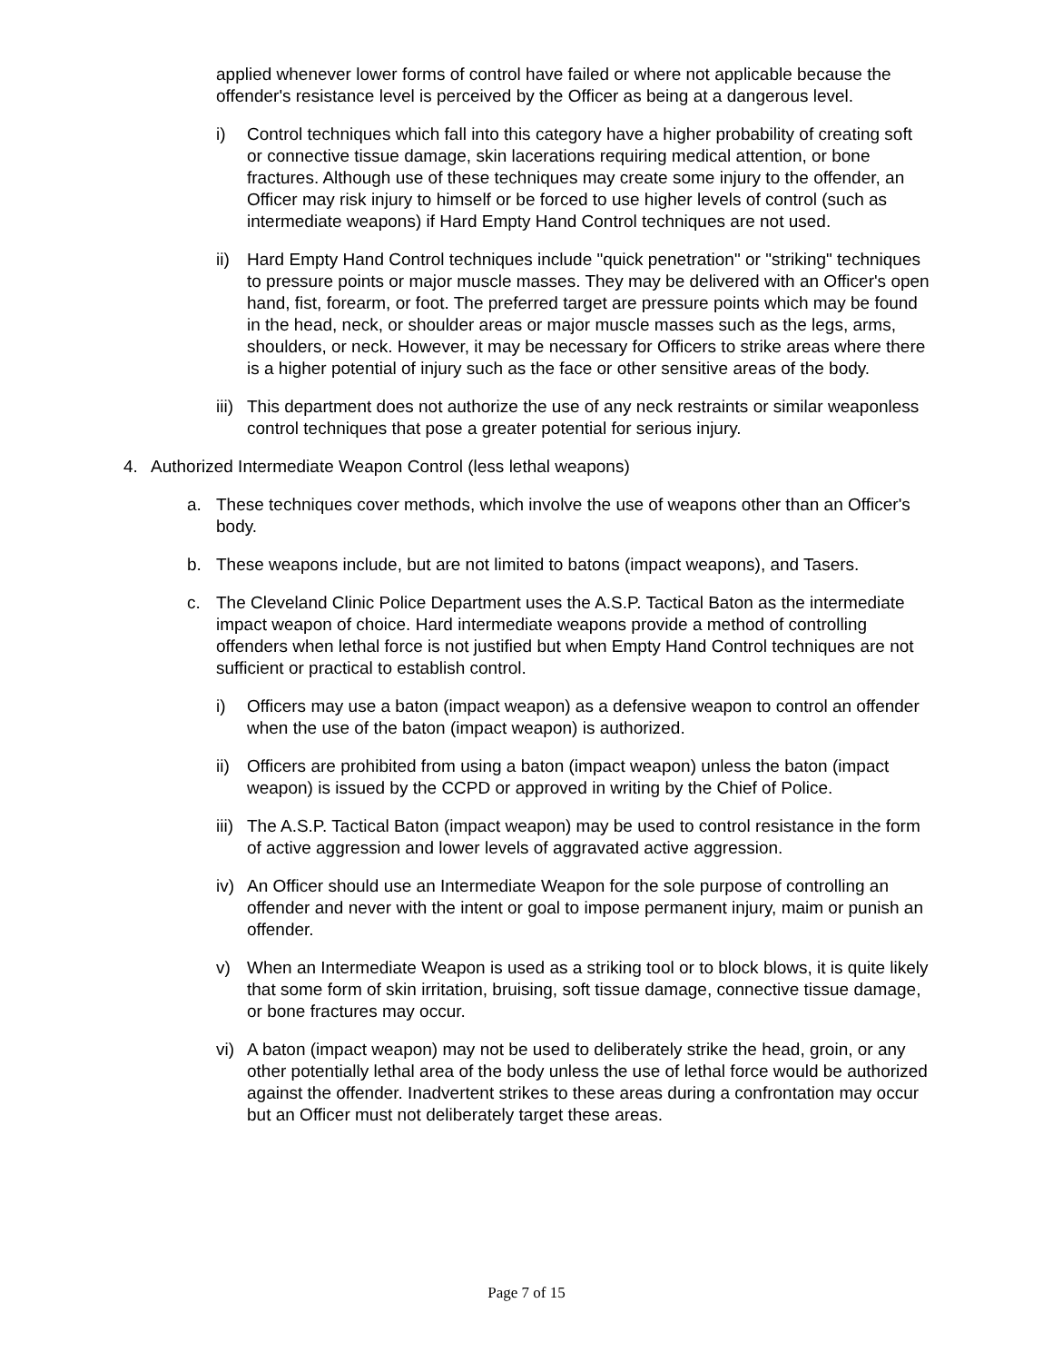applied whenever lower forms of control have failed or where not applicable because the offender's resistance level is perceived by the Officer as being at a dangerous level.
i) Control techniques which fall into this category have a higher probability of creating soft or connective tissue damage, skin lacerations requiring medical attention, or bone fractures. Although use of these techniques may create some injury to the offender, an Officer may risk injury to himself or be forced to use higher levels of control (such as intermediate weapons) if Hard Empty Hand Control techniques are not used.
ii) Hard Empty Hand Control techniques include "quick penetration" or "striking" techniques to pressure points or major muscle masses. They may be delivered with an Officer's open hand, fist, forearm, or foot. The preferred target are pressure points which may be found in the head, neck, or shoulder areas or major muscle masses such as the legs, arms, shoulders, or neck. However, it may be necessary for Officers to strike areas where there is a higher potential of injury such as the face or other sensitive areas of the body.
iii) This department does not authorize the use of any neck restraints or similar weaponless control techniques that pose a greater potential for serious injury.
4. Authorized Intermediate Weapon Control (less lethal weapons)
a. These techniques cover methods, which involve the use of weapons other than an Officer's body.
b. These weapons include, but are not limited to batons (impact weapons), and Tasers.
c. The Cleveland Clinic Police Department uses the A.S.P. Tactical Baton as the intermediate impact weapon of choice. Hard intermediate weapons provide a method of controlling offenders when lethal force is not justified but when Empty Hand Control techniques are not sufficient or practical to establish control.
i) Officers may use a baton (impact weapon) as a defensive weapon to control an offender when the use of the baton (impact weapon) is authorized.
ii) Officers are prohibited from using a baton (impact weapon) unless the baton (impact weapon) is issued by the CCPD or approved in writing by the Chief of Police.
iii) The A.S.P. Tactical Baton (impact weapon) may be used to control resistance in the form of active aggression and lower levels of aggravated active aggression.
iv) An Officer should use an Intermediate Weapon for the sole purpose of controlling an offender and never with the intent or goal to impose permanent injury, maim or punish an offender.
v) When an Intermediate Weapon is used as a striking tool or to block blows, it is quite likely that some form of skin irritation, bruising, soft tissue damage, connective tissue damage, or bone fractures may occur.
vi) A baton (impact weapon) may not be used to deliberately strike the head, groin, or any other potentially lethal area of the body unless the use of lethal force would be authorized against the offender. Inadvertent strikes to these areas during a confrontation may occur but an Officer must not deliberately target these areas.
Page 7 of 15